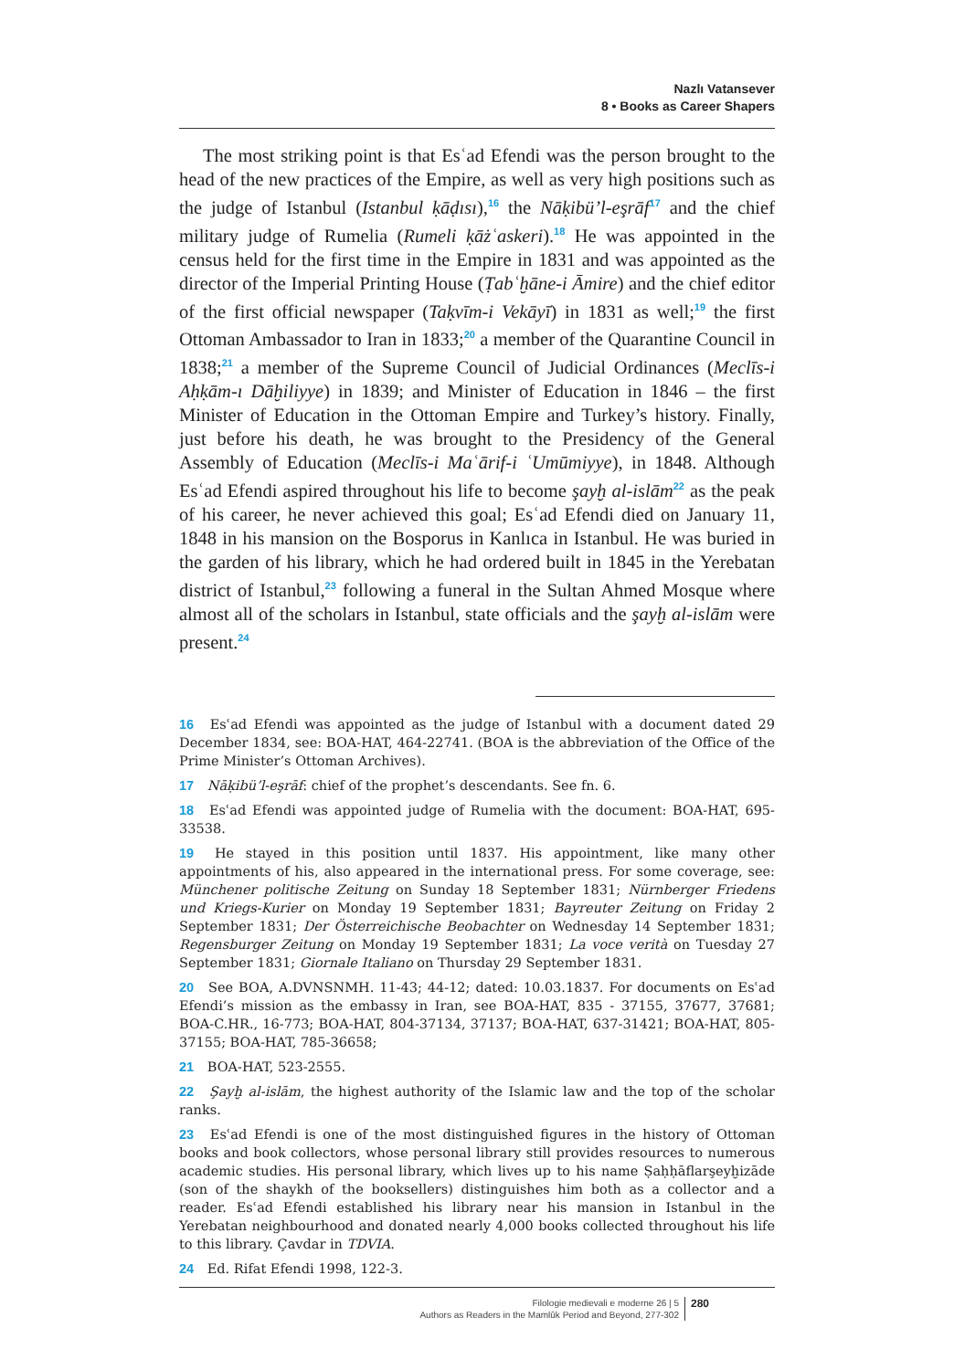Nazlı Vatansever
8 • Books as Career Shapers
The most striking point is that Esʿad Efendi was the person brought to the head of the new practices of the Empire, as well as very high positions such as the judge of Istanbul (Istanbul ḳāḍısı),<sup>16</sup> the Nāḳibü’l-eşrāf<sup>17</sup> and the chief military judge of Rumelia (Rumeli ḳāżʿaskeri).<sup>18</sup> He was appointed in the census held for the first time in the Empire in 1831 and was appointed as the director of the Imperial Printing House (Ṭabʿḫāne-i Āmire) and the chief editor of the first official newspaper (Taḳvīm-i Vekāyī) in 1831 as well;<sup>19</sup> the first Ottoman Ambassador to Iran in 1833;<sup>20</sup> a member of the Quarantine Council in 1838;<sup>21</sup> a member of the Supreme Council of Judicial Ordinances (Meclīs-i Aḥḳām-ı Dāḫiliyye) in 1839; and Minister of Education in 1846 – the first Minister of Education in the Ottoman Empire and Turkey’s history. Finally, just before his death, he was brought to the Presidency of the General Assembly of Education (Meclīs-i Maʿārif-i ʿUmūmiyye), in 1848. Although Esʿad Efendi aspired throughout his life to become şayḫ al-islām<sup>22</sup> as the peak of his career, he never achieved this goal; Esʿad Efendi died on January 11, 1848 in his mansion on the Bosporus in Kanlıca in Istanbul. He was buried in the garden of his library, which he had ordered built in 1845 in the Yerebatan district of Istanbul,<sup>23</sup> following a funeral in the Sultan Ahmed Mosque where almost all of the scholars in Istanbul, state officials and the şayḫ al-islām were present.<sup>24</sup>
16 Esʿad Efendi was appointed as the judge of Istanbul with a document dated 29 December 1834, see: BOA-HAT, 464-22741. (BOA is the abbreviation of the Office of the Prime Minister’s Ottoman Archives).
17 Nāḳibü’l-eşrāf: chief of the prophet’s descendants. See fn. 6.
18 Esʿad Efendi was appointed judge of Rumelia with the document: BOA-HAT, 695-33538.
19 He stayed in this position until 1837. His appointment, like many other appointments of his, also appeared in the international press. For some coverage, see: Münchener politische Zeitung on Sunday 18 September 1831; Nürnberger Friedens und Kriegs-Kurier on Monday 19 September 1831; Bayreuter Zeitung on Friday 2 September 1831; Der Österreichische Beobachter on Wednesday 14 September 1831; Regensburger Zeitung on Monday 19 September 1831; La voce verità on Tuesday 27 September 1831; Giornale Italiano on Thursday 29 September 1831.
20 See BOA, A.DVNSNMH. 11-43; 44-12; dated: 10.03.1837. For documents on Esʿad Efendi’s mission as the embassy in Iran, see BOA-HAT, 835 - 37155, 37677, 37681; BOA-C.HR., 16-773; BOA-HAT, 804-37134, 37137; BOA-HAT, 637-31421; BOA-HAT, 805-37155; BOA-HAT, 785-36658;
21 BOA-HAT, 523-2555.
22 Şayḫ al-islām, the highest authority of the Islamic law and the top of the scholar ranks.
23 Esʿad Efendi is one of the most distinguished figures in the history of Ottoman books and book collectors, whose personal library still provides resources to numerous academic studies. His personal library, which lives up to his name Ṣaḥḥāflarşeyḫizāde (son of the shaykh of the booksellers) distinguishes him both as a collector and a reader. Esʿad Efendi established his library near his mansion in Istanbul in the Yerebatan neighbourhood and donated nearly 4,000 books collected throughout his life to this library. Çavdar in TDVIA.
24 Ed. Rifat Efendi 1998, 122-3.
Filologie medievali e moderne 26 | 5
Authors as Readers in the Mamlūk Period and Beyond, 277-302
280